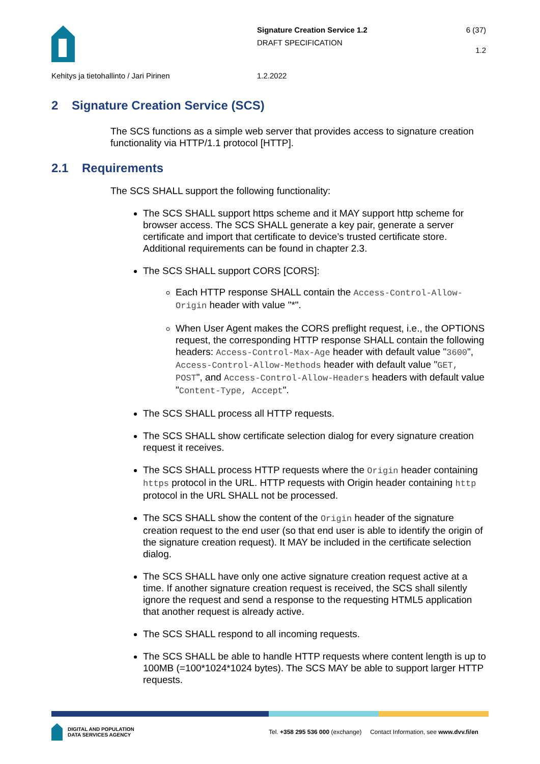Signature Creation Service 1.2
DRAFT SPECIFICATION
6 (37)
1.2
Kehitys ja tietohallinto / Jari Pirinen 1.2.2022
2 Signature Creation Service (SCS)
The SCS functions as a simple web server that provides access to signature creation functionality via HTTP/1.1 protocol [HTTP].
2.1 Requirements
The SCS SHALL support the following functionality:
The SCS SHALL support https scheme and it MAY support http scheme for browser access. The SCS SHALL generate a key pair, generate a server certificate and import that certificate to device’s trusted certificate store. Additional requirements can be found in chapter 2.3.
The SCS SHALL support CORS [CORS]:
Each HTTP response SHALL contain the Access-Control-Allow-Origin header with value "*".
When User Agent makes the CORS preflight request, i.e., the OPTIONS request, the corresponding HTTP response SHALL contain the following headers: Access-Control-Max-Age header with default value "3600", Access-Control-Allow-Methods header with default value "GET, POST", and Access-Control-Allow-Headers headers with default value "Content-Type, Accept".
The SCS SHALL process all HTTP requests.
The SCS SHALL show certificate selection dialog for every signature creation request it receives.
The SCS SHALL process HTTP requests where the Origin header containing https protocol in the URL. HTTP requests with Origin header containing http protocol in the URL SHALL not be processed.
The SCS SHALL show the content of the Origin header of the signature creation request to the end user (so that end user is able to identify the origin of the signature creation request). It MAY be included in the certificate selection dialog.
The SCS SHALL have only one active signature creation request active at a time. If another signature creation request is received, the SCS shall silently ignore the request and send a response to the requesting HTML5 application that another request is already active.
The SCS SHALL respond to all incoming requests.
The SCS SHALL be able to handle HTTP requests where content length is up to 100MB (=100*1024*1024 bytes). The SCS MAY be able to support larger HTTP requests.
DIGITAL AND POPULATION
DATA SERVICES AGENCY
Tel. +358 295 536 000 (exchange) Contact Information, see www.dvv.fi/en